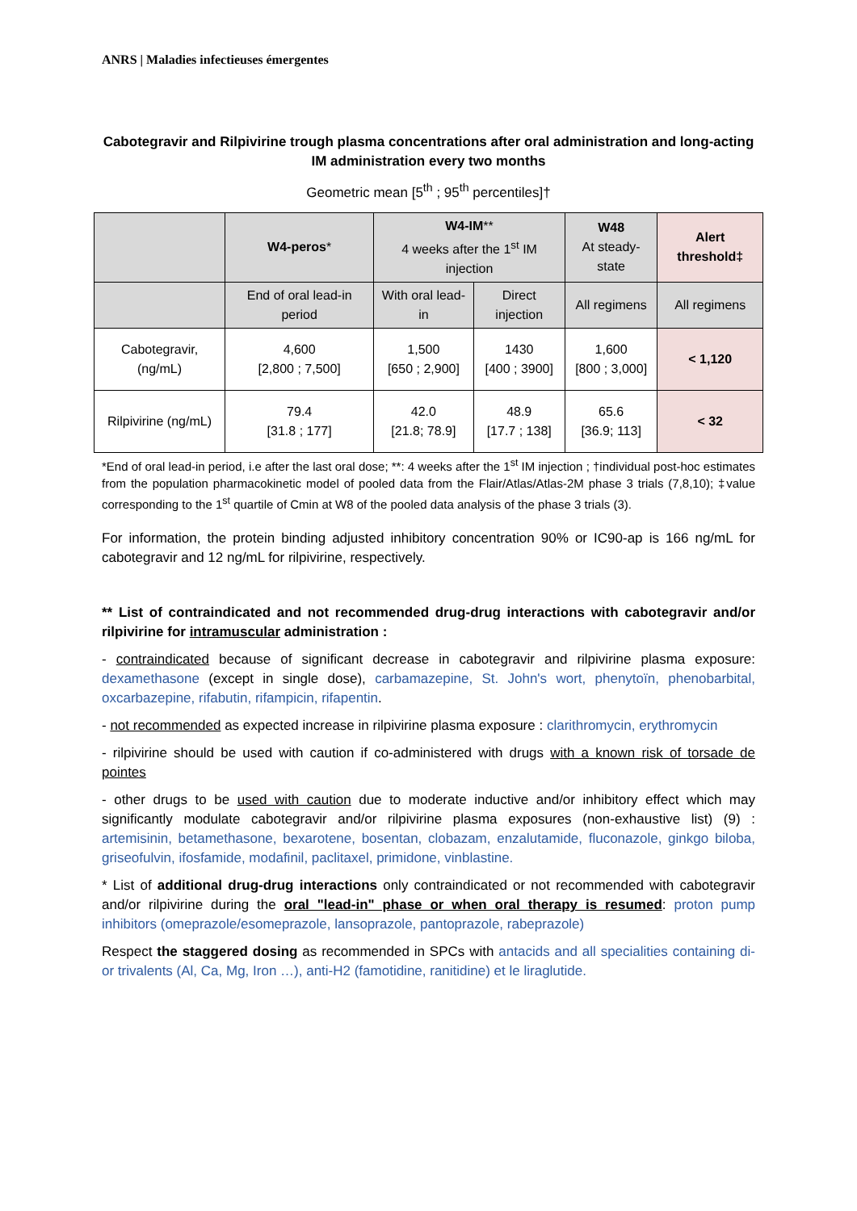ANRS | Maladies infectieuses émergentes
Cabotegravir and Rilpivirine trough plasma concentrations after oral administration and long-acting IM administration every two months
Geometric mean [5<sup>th</sup> ; 95<sup>th</sup> percentiles]†
| | W4-peros * | W4-IM ** 4 weeks after the 1<sup>st</sup> IM injection | | W48 At steady-state | Alert threshold‡ |
| --- | --- | --- | --- | --- | --- |
| | End of oral lead-in period | With oral lead-in | Direct injection | All regimens | All regimens |
| Cabotegravir, (ng/mL) | 4,600 [2,800 ; 7,500] | 1,500 [650 ; 2,900] | 1430 [400 ; 3900] | 1,600 [800 ; 3,000] | < 1,120 |
| Rilpivirine (ng/mL) | 79.4 [31.8 ; 177] | 42.0 [21.8; 78.9] | 48.9 [17.7 ; 138] | 65.6 [36.9; 113] | < 32 |
*End of oral lead-in period, i.e after the last oral dose; **: 4 weeks after the 1<sup>st</sup> IM injection ; †individual post-hoc estimates from the population pharmacokinetic model of pooled data from the Flair/Atlas/Atlas-2M phase 3 trials (7,8,10); ‡value corresponding to the 1<sup>st</sup> quartile of Cmin at W8 of the pooled data analysis of the phase 3 trials (3).
For information, the protein binding adjusted inhibitory concentration 90% or IC90-ap is 166 ng/mL for cabotegravir and 12 ng/mL for rilpivirine, respectively.
** List of contraindicated and not recommended drug-drug interactions with cabotegravir and/or rilpivirine for intramuscular administration :
- contraindicated because of significant decrease in cabotegravir and rilpivirine plasma exposure: dexamethasone (except in single dose), carbamazepine, St. John's wort, phenytoïn, phenobarbital, oxcarbazepine, rifabutin, rifampicin, rifapentin.
- not recommended as expected increase in rilpivirine plasma exposure : clarithromycin, erythromycin
- rilpivirine should be used with caution if co-administered with drugs with a known risk of torsade de pointes
- other drugs to be used with caution due to moderate inductive and/or inhibitory effect which may significantly modulate cabotegravir and/or rilpivirine plasma exposures (non-exhaustive list) (9) : artemisinin, betamethasone, bexarotene, bosentan, clobazam, enzalutamide, fluconazole, ginkgo biloba, griseofulvin, ifosfamide, modafinil, paclitaxel, primidone, vinblastine.
* List of additional drug-drug interactions only contraindicated or not recommended with cabotegravir and/or rilpivirine during the oral "lead-in" phase or when oral therapy is resumed: proton pump inhibitors (omeprazole/esomeprazole, lansoprazole, pantoprazole, rabeprazole)
Respect the staggered dosing as recommended in SPCs with antacids and all specialities containing di- or trivalents (Al, Ca, Mg, Iron …), anti-H2 (famotidine, ranitidine) et le liraglutide.